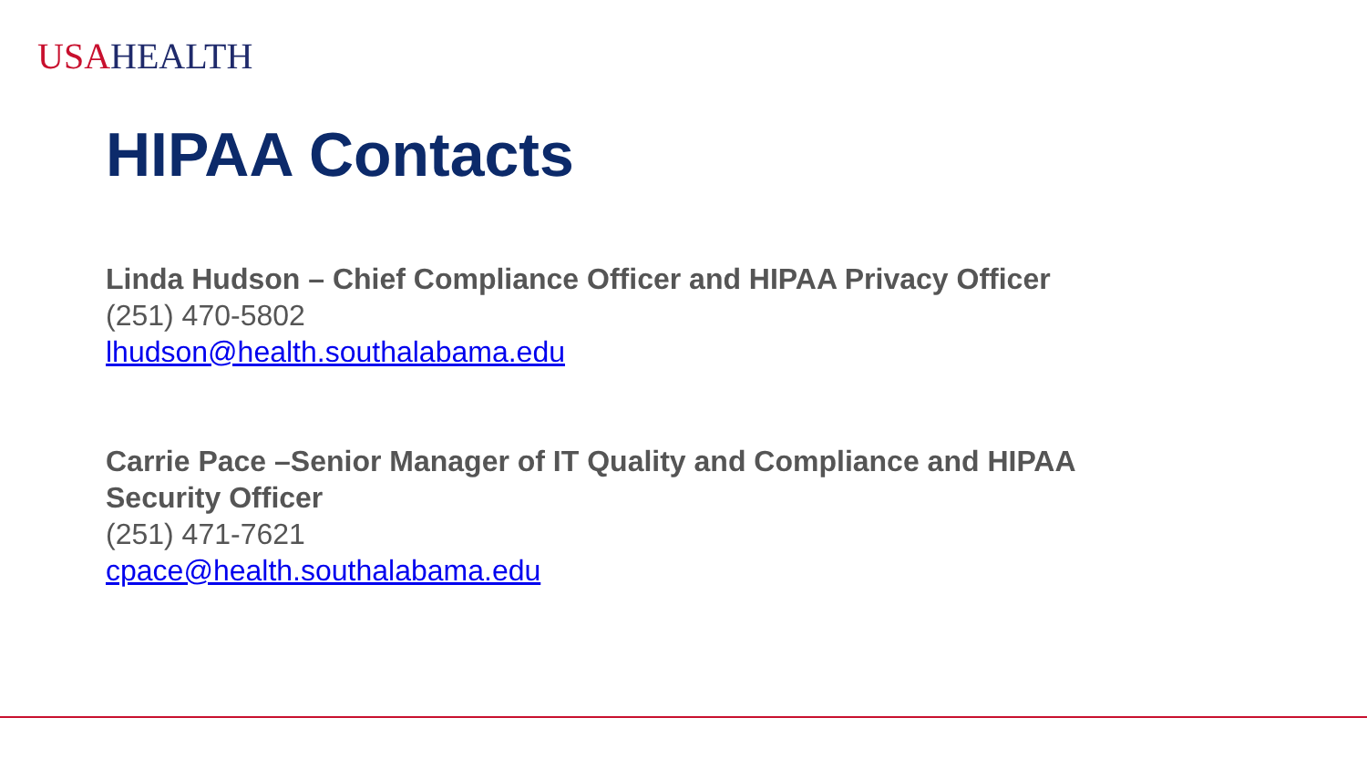USA HEALTH
HIPAA Contacts
Linda Hudson – Chief Compliance Officer and HIPAA Privacy Officer
(251) 470-5802
lhudson@health.southalabama.edu
Carrie Pace –Senior Manager of IT Quality and Compliance and HIPAA
Security Officer
(251) 471-7621
cpace@health.southalabama.edu